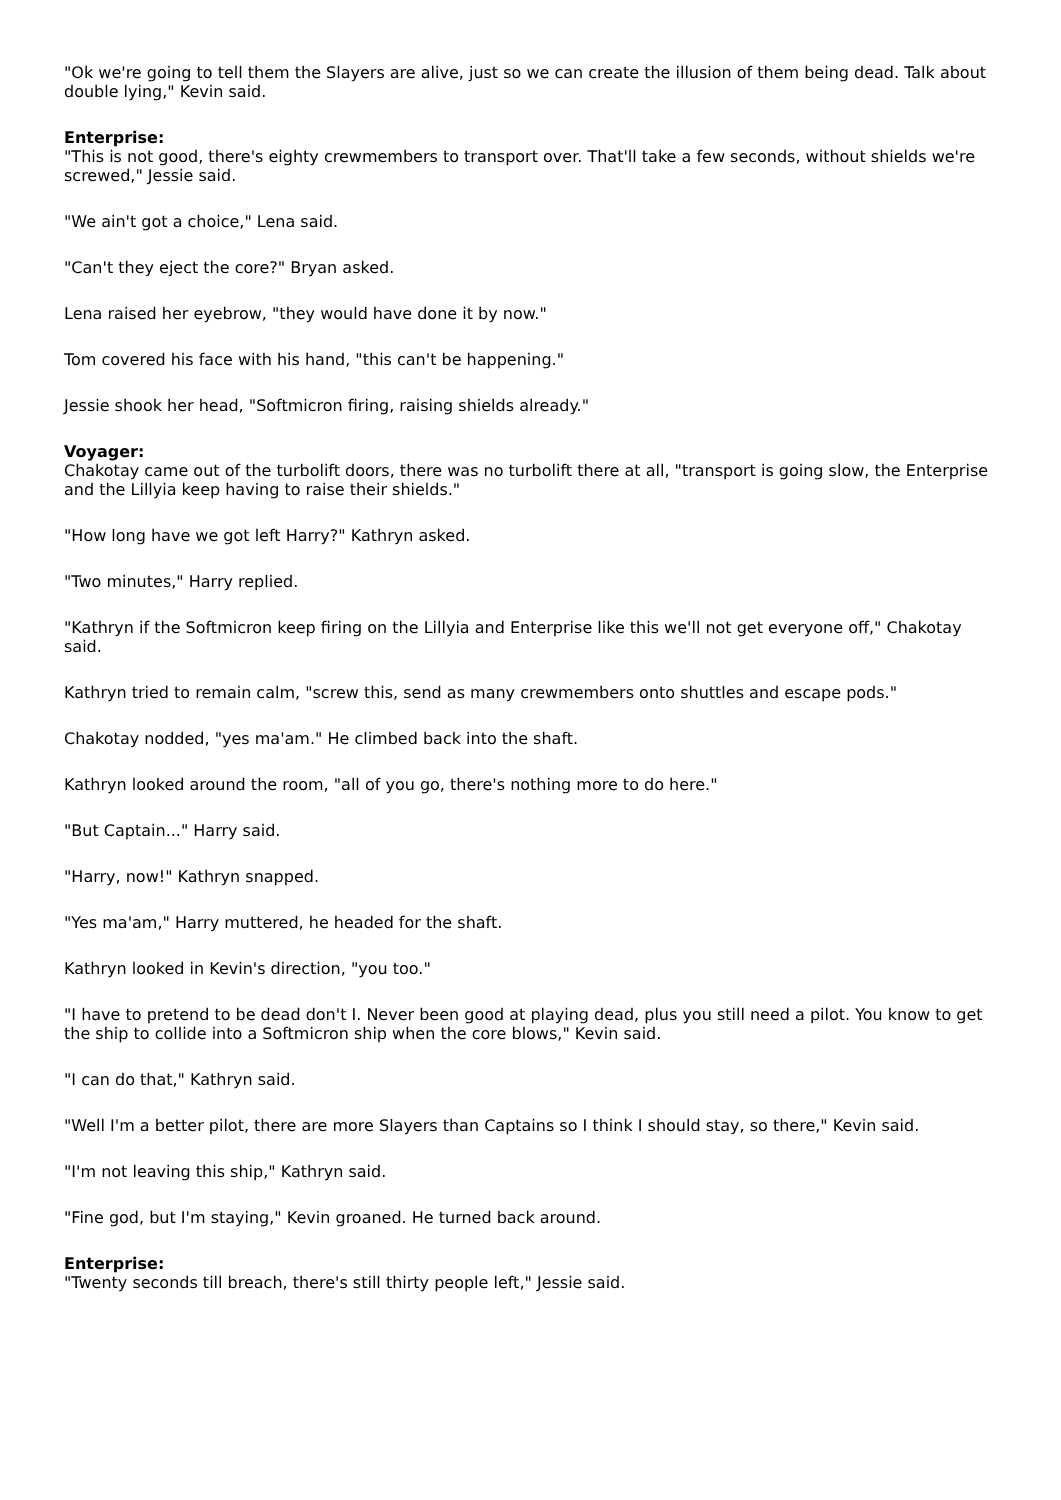"Ok we're going to tell them the Slayers are alive, just so we can create the illusion of them being dead. Talk about double lying," Kevin said.
Enterprise:
"This is not good, there's eighty crewmembers to transport over. That'll take a few seconds, without shields we're screwed," Jessie said.
"We ain't got a choice," Lena said.
"Can't they eject the core?" Bryan asked.
Lena raised her eyebrow, "they would have done it by now."
Tom covered his face with his hand, "this can't be happening."
Jessie shook her head, "Softmicron firing, raising shields already."
Voyager:
Chakotay came out of the turbolift doors, there was no turbolift there at all, "transport is going slow, the Enterprise and the Lillyia keep having to raise their shields."
"How long have we got left Harry?" Kathryn asked.
"Two minutes," Harry replied.
"Kathryn if the Softmicron keep firing on the Lillyia and Enterprise like this we'll not get everyone off," Chakotay said.
Kathryn tried to remain calm, "screw this, send as many crewmembers onto shuttles and escape pods."
Chakotay nodded, "yes ma'am." He climbed back into the shaft.
Kathryn looked around the room, "all of you go, there's nothing more to do here."
"But Captain..." Harry said.
"Harry, now!" Kathryn snapped.
"Yes ma'am," Harry muttered, he headed for the shaft.
Kathryn looked in Kevin's direction, "you too."
"I have to pretend to be dead don't I. Never been good at playing dead, plus you still need a pilot. You know to get the ship to collide into a Softmicron ship when the core blows," Kevin said.
"I can do that," Kathryn said.
"Well I'm a better pilot, there are more Slayers than Captains so I think I should stay, so there," Kevin said.
"I'm not leaving this ship," Kathryn said.
"Fine god, but I'm staying," Kevin groaned. He turned back around.
Enterprise:
"Twenty seconds till breach, there's still thirty people left," Jessie said.